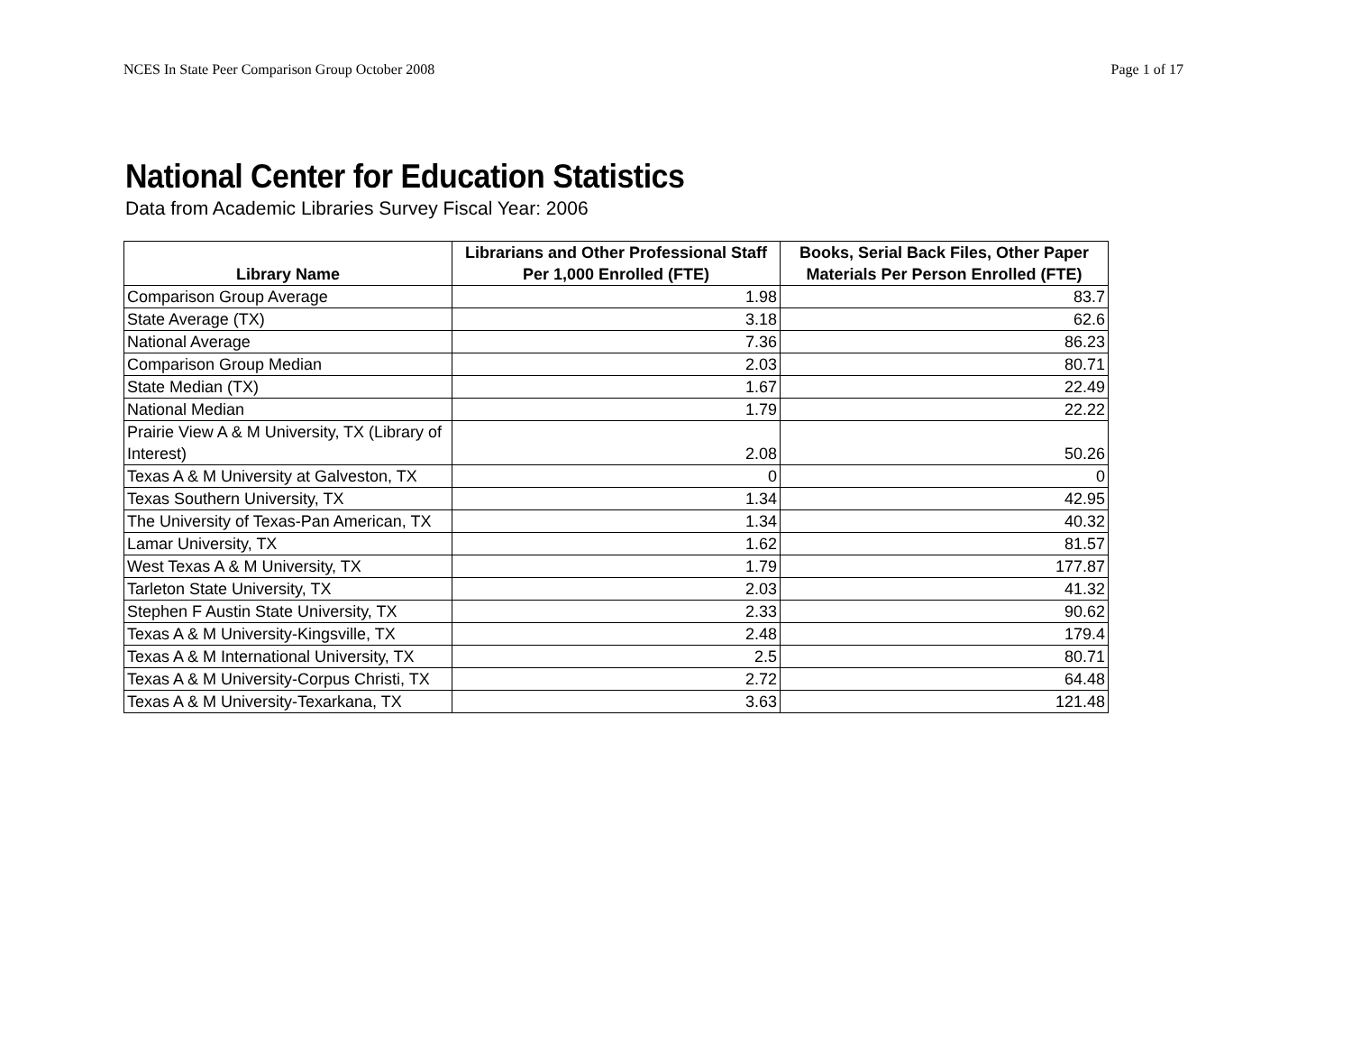NCES In State Peer Comparison Group October 2008 Page 1 of 17
National Center for Education Statistics
Data from Academic Libraries Survey Fiscal Year: 2006
| Library Name | Librarians and Other Professional Staff Per 1,000 Enrolled (FTE) | Books, Serial Back Files, Other Paper Materials Per Person Enrolled (FTE) |
| --- | --- | --- |
| Comparison Group Average | 1.98 | 83.7 |
| State Average (TX) | 3.18 | 62.6 |
| National Average | 7.36 | 86.23 |
| Comparison Group Median | 2.03 | 80.71 |
| State Median (TX) | 1.67 | 22.49 |
| National Median | 1.79 | 22.22 |
| Prairie View A & M University, TX (Library of Interest) | 2.08 | 50.26 |
| Texas A & M University at Galveston, TX | 0 | 0 |
| Texas Southern University, TX | 1.34 | 42.95 |
| The University of Texas-Pan American, TX | 1.34 | 40.32 |
| Lamar University, TX | 1.62 | 81.57 |
| West Texas A & M University, TX | 1.79 | 177.87 |
| Tarleton State University, TX | 2.03 | 41.32 |
| Stephen F Austin State University, TX | 2.33 | 90.62 |
| Texas A & M University-Kingsville, TX | 2.48 | 179.4 |
| Texas A & M International University, TX | 2.5 | 80.71 |
| Texas A & M University-Corpus Christi, TX | 2.72 | 64.48 |
| Texas A & M University-Texarkana, TX | 3.63 | 121.48 |